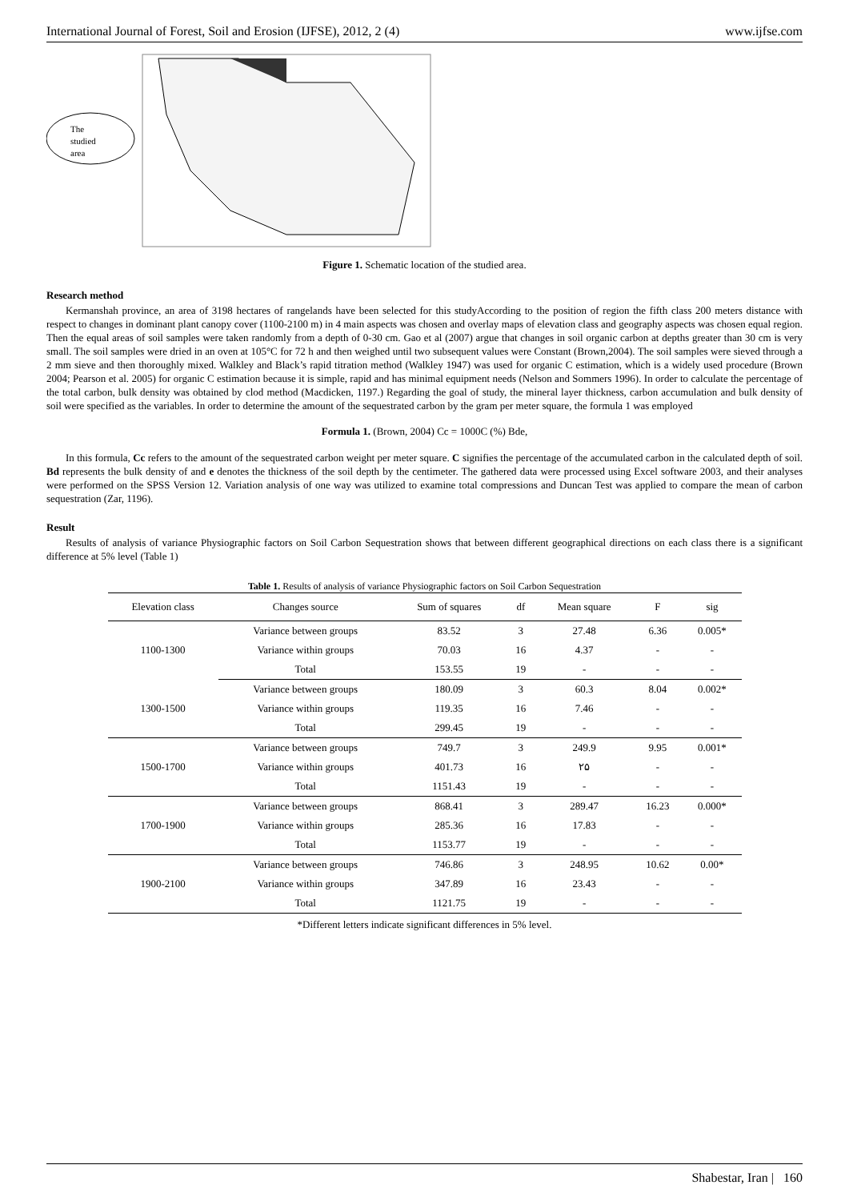International Journal of Forest, Soil and Erosion (IJFSE), 2012, 2 (4) www.ijfse.com
The
studied
area
Figure 1. Schematic location of the studied area.
Research method
Kermanshah province, an area of 3198 hectares of rangelands have been selected for this studyAccording to the position of region the fifth class 200 meters distance with respect to changes in dominant plant canopy cover (1100-2100 m) in 4 main aspects was chosen and overlay maps of elevation class and geography aspects was chosen equal region. Then the equal areas of soil samples were taken randomly from a depth of 0-30 cm. Gao et al (2007) argue that changes in soil organic carbon at depths greater than 30 cm is very small. The soil samples were dried in an oven at 105°C for 72 h and then weighed until two subsequent values were Constant (Brown,2004). The soil samples were sieved through a 2 mm sieve and then thoroughly mixed. Walkley and Black’s rapid titration method (Walkley 1947) was used for organic C estimation, which is a widely used procedure (Brown 2004; Pearson et al. 2005) for organic C estimation because it is simple, rapid and has minimal equipment needs (Nelson and Sommers 1996). In order to calculate the percentage of the total carbon, bulk density was obtained by clod method (Macdicken, 1197.) Regarding the goal of study, the mineral layer thickness, carbon accumulation and bulk density of soil were specified as the variables. In order to determine the amount of the sequestrated carbon by the gram per meter square, the formula 1 was employed
Formula 1. (Brown, 2004) Cc = 1000C (%) Bde,
In this formula, Cc refers to the amount of the sequestrated carbon weight per meter square. C signifies the percentage of the accumulated carbon in the calculated depth of soil. Bd represents the bulk density of and e denotes the thickness of the soil depth by the centimeter. The gathered data were processed using Excel software 2003, and their analyses were performed on the SPSS Version 12. Variation analysis of one way was utilized to examine total compressions and Duncan Test was applied to compare the mean of carbon sequestration (Zar, 1196).
Result
Results of analysis of variance Physiographic factors on Soil Carbon Sequestration shows that between different geographical directions on each class there is a significant difference at 5% level (Table 1)
Table 1. Results of analysis of variance Physiographic factors on Soil Carbon Sequestration
| Elevation class | Changes source | Sum of squares | df | Mean square | F | sig |
| --- | --- | --- | --- | --- | --- | --- |
| 1100-1300 | Variance between groups | 83.52 | 3 | 27.48 | 6.36 | 0.005* |
| | Variance within groups | 70.03 | 16 | 4.37 | - | - |
| | Total | 153.55 | 19 | - | - | - |
| 1300-1500 | Variance between groups | 180.09 | 3 | 60.3 | 8.04 | 0.002* |
| | Variance within groups | 119.35 | 16 | 7.46 | - | - |
| | Total | 299.45 | 19 | - | - | - |
| 1500-1700 | Variance between groups | 749.7 | 3 | 249.9 | 9.95 | 0.001* |
| | Variance within groups | 401.73 | 16 | ۲۵ | - | - |
| | Total | 1151.43 | 19 | - | - | - |
| 1700-1900 | Variance between groups | 868.41 | 3 | 289.47 | 16.23 | 0.000* |
| | Variance within groups | 285.36 | 16 | 17.83 | - | - |
| | Total | 1153.77 | 19 | - | - | - |
| 1900-2100 | Variance between groups | 746.86 | 3 | 248.95 | 10.62 | 0.00* |
| | Variance within groups | 347.89 | 16 | 23.43 | - | - |
| | Total | 1121.75 | 19 | - | - | - |
*Different letters indicate significant differences in 5% level.
Shabestar, Iran | 160